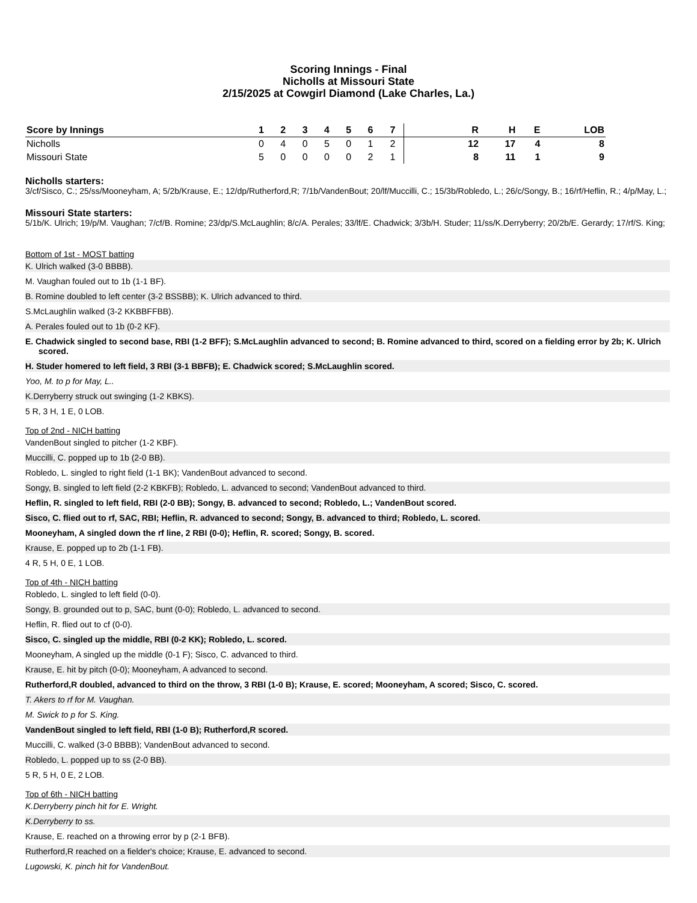Scoring Innings - Final
Nicholls at Missouri State
2/15/2025 at Cowgirl Diamond (Lake Charles, La.)
| Score by Innings | 1 | 2 | 3 | 4 | 5 | 6 | 7 | | R | H | E | LOB |
| --- | --- | --- | --- | --- | --- | --- | --- | --- | --- | --- | --- | --- |
| Nicholls | 0 | 4 | 0 | 5 | 0 | 1 | 2 | | 12 | 17 | 4 | 8 |
| Missouri State | 5 | 0 | 0 | 0 | 0 | 2 | 1 | | 8 | 11 | 1 | 9 |
Nicholls starters:
3/cf/Sisco, C.; 25/ss/Mooneyham, A; 5/2b/Krause, E.; 12/dp/Rutherford,R; 7/1b/VandenBout; 20/lf/Muccilli, C.; 15/3b/Robledo, L.; 26/c/Songy, B.; 16/rf/Heflin, R.; 4/p/May, L.;
Missouri State starters:
5/1b/K. Ulrich; 19/p/M. Vaughan; 7/cf/B. Romine; 23/dp/S.McLaughlin; 8/c/A. Perales; 33/lf/E. Chadwick; 3/3b/H. Studer; 11/ss/K.Derryberry; 20/2b/E. Gerardy; 17/rf/S. King;
Bottom of 1st - MOST batting
K. Ulrich walked (3-0 BBBB).
M. Vaughan fouled out to 1b (1-1 BF).
B. Romine doubled to left center (3-2 BSSBB); K. Ulrich advanced to third.
S.McLaughlin walked (3-2 KKBBFFBB).
A. Perales fouled out to 1b (0-2 KF).
E. Chadwick singled to second base, RBI (1-2 BFF); S.McLaughlin advanced to second; B. Romine advanced to third, scored on a fielding error by 2b; K. Ulrich scored.
H. Studer homered to left field, 3 RBI (3-1 BBFB); E. Chadwick scored; S.McLaughlin scored.
Yoo, M. to p for May, L..
K.Derryberry struck out swinging (1-2 KBKS).
5 R, 3 H, 1 E, 0 LOB.
Top of 2nd - NICH batting
VandenBout singled to pitcher (1-2 KBF).
Muccilli, C. popped up to 1b (2-0 BB).
Robledo, L. singled to right field (1-1 BK); VandenBout advanced to second.
Songy, B. singled to left field (2-2 KBKFB); Robledo, L. advanced to second; VandenBout advanced to third.
Heflin, R. singled to left field, RBI (2-0 BB); Songy, B. advanced to second; Robledo, L.; VandenBout scored.
Sisco, C. flied out to rf, SAC, RBI; Heflin, R. advanced to second; Songy, B. advanced to third; Robledo, L. scored.
Mooneyham, A singled down the rf line, 2 RBI (0-0); Heflin, R. scored; Songy, B. scored.
Krause, E. popped up to 2b (1-1 FB).
4 R, 5 H, 0 E, 1 LOB.
Top of 4th - NICH batting
Robledo, L. singled to left field (0-0).
Songy, B. grounded out to p, SAC, bunt (0-0); Robledo, L. advanced to second.
Heflin, R. flied out to cf (0-0).
Sisco, C. singled up the middle, RBI (0-2 KK); Robledo, L. scored.
Mooneyham, A singled up the middle (0-1 F); Sisco, C. advanced to third.
Krause, E. hit by pitch (0-0); Mooneyham, A advanced to second.
Rutherford,R doubled, advanced to third on the throw, 3 RBI (1-0 B); Krause, E. scored; Mooneyham, A scored; Sisco, C. scored.
T. Akers to rf for M. Vaughan.
M. Swick to p for S. King.
VandenBout singled to left field, RBI (1-0 B); Rutherford,R scored.
Muccilli, C. walked (3-0 BBBB); VandenBout advanced to second.
Robledo, L. popped up to ss (2-0 BB).
5 R, 5 H, 0 E, 2 LOB.
Top of 6th - NICH batting
K.Derryberry pinch hit for E. Wright.
K.Derryberry to ss.
Krause, E. reached on a throwing error by p (2-1 BFB).
Rutherford,R reached on a fielder's choice; Krause, E. advanced to second.
Lugowski, K. pinch hit for VandenBout.